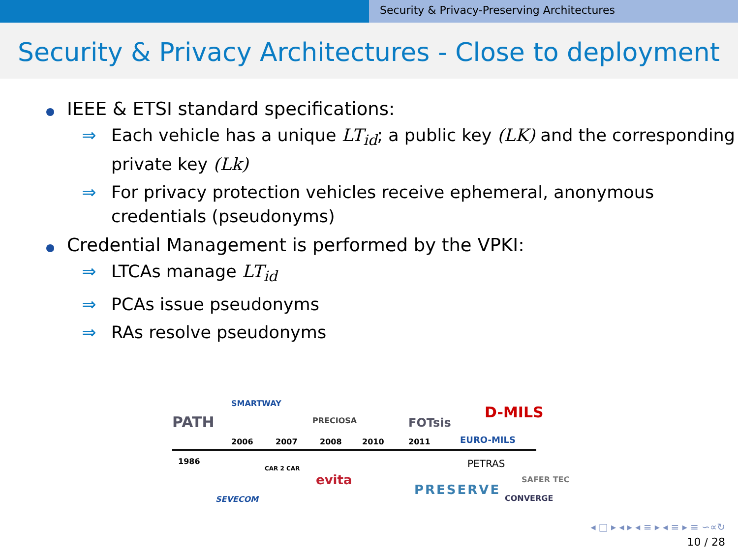Security & Privacy-Preserving Architectures
Security & Privacy Architectures - Close to deployment
IEEE & ETSI standard specifications:
⇒ Each vehicle has a unique LT<sub>id</sub>; a public key (LK) and the corresponding private key (Lk)
⇒ For privacy protection vehicles receive ephemeral, anonymous credentials (pseudonyms)
Credential Management is performed by the VPKI:
⇒ LTCAs manage LT<sub>id</sub>
⇒ PCAs issue pseudonyms
⇒ RAs resolve pseudonyms
PATH
SMARTWAY
PRECIOSA FOTsis
D-MILS
EURO-MILS
2006 2007 2008 2010 2011
1986
CAR 2 CAR PETRAS
SEVECOM
evita
PRESERVE
SAFER TEC
CONVERGE
◂ □ ▸ ◂ ▸ ◂ ≡ ▸ ◂ ≡ ▸ ≡ ∽∝↻
10 / 28